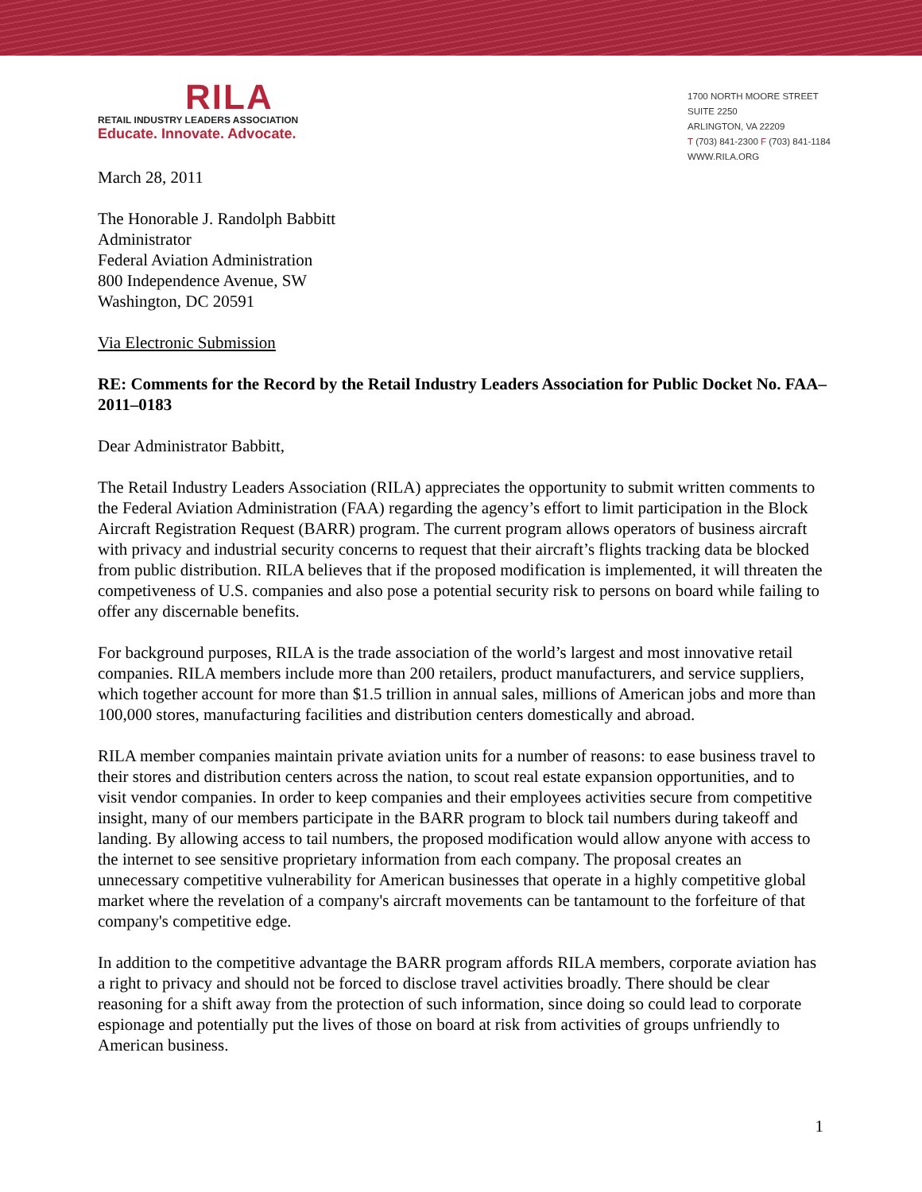RILA
RETAIL INDUSTRY LEADERS ASSOCIATION
Educate. Innovate. Advocate.
1700 NORTH MOORE STREET
SUITE 2250
ARLINGTON, VA 22209
T (703) 841-2300 F (703) 841-1184
WWW.RILA.ORG
March 28, 2011
The Honorable J. Randolph Babbitt
Administrator
Federal Aviation Administration
800 Independence Avenue, SW
Washington, DC 20591
Via Electronic Submission
RE: Comments for the Record by the Retail Industry Leaders Association for Public Docket No. FAA–2011–0183
Dear Administrator Babbitt,
The Retail Industry Leaders Association (RILA) appreciates the opportunity to submit written comments to the Federal Aviation Administration (FAA) regarding the agency’s effort to limit participation in the Block Aircraft Registration Request (BARR) program. The current program allows operators of business aircraft with privacy and industrial security concerns to request that their aircraft’s flights tracking data be blocked from public distribution. RILA believes that if the proposed modification is implemented, it will threaten the competiveness of U.S. companies and also pose a potential security risk to persons on board while failing to offer any discernable benefits.
For background purposes, RILA is the trade association of the world’s largest and most innovative retail companies. RILA members include more than 200 retailers, product manufacturers, and service suppliers, which together account for more than $1.5 trillion in annual sales, millions of American jobs and more than 100,000 stores, manufacturing facilities and distribution centers domestically and abroad.
RILA member companies maintain private aviation units for a number of reasons: to ease business travel to their stores and distribution centers across the nation, to scout real estate expansion opportunities, and to visit vendor companies. In order to keep companies and their employees activities secure from competitive insight, many of our members participate in the BARR program to block tail numbers during takeoff and landing. By allowing access to tail numbers, the proposed modification would allow anyone with access to the internet to see sensitive proprietary information from each company. The proposal creates an unnecessary competitive vulnerability for American businesses that operate in a highly competitive global market where the revelation of a company's aircraft movements can be tantamount to the forfeiture of that company's competitive edge.
In addition to the competitive advantage the BARR program affords RILA members, corporate aviation has a right to privacy and should not be forced to disclose travel activities broadly. There should be clear reasoning for a shift away from the protection of such information, since doing so could lead to corporate espionage and potentially put the lives of those on board at risk from activities of groups unfriendly to American business.
1